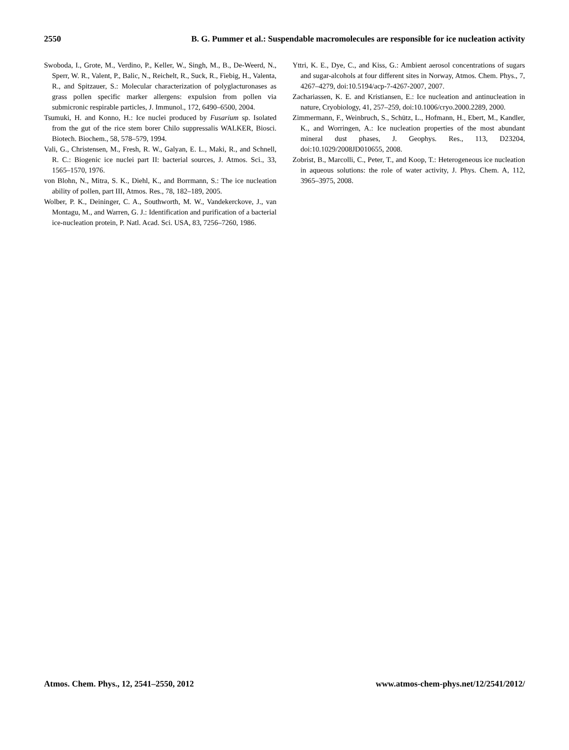2550 B. G. Pummer et al.: Suspendable macromolecules are responsible for ice nucleation activity
Swoboda, I., Grote, M., Verdino, P., Keller, W., Singh, M., B., De-Weerd, N., Sperr, W. R., Valent, P., Balic, N., Reichelt, R., Suck, R., Fiebig, H., Valenta, R., and Spitzauer, S.: Molecular characterization of polyglacturonases as grass pollen specific marker allergens: expulsion from pollen via submicronic respirable particles, J. Immunol., 172, 6490–6500, 2004.
Tsumuki, H. and Konno, H.: Ice nuclei produced by Fusarium sp. Isolated from the gut of the rice stem borer Chilo suppressalis WALKER, Biosci. Biotech. Biochem., 58, 578–579, 1994.
Vali, G., Christensen, M., Fresh, R. W., Galyan, E. L., Maki, R., and Schnell, R. C.: Biogenic ice nuclei part II: bacterial sources, J. Atmos. Sci., 33, 1565–1570, 1976.
von Blohn, N., Mitra, S. K., Diehl, K., and Borrmann, S.: The ice nucleation ability of pollen, part III, Atmos. Res., 78, 182–189, 2005.
Wolber, P. K., Deininger, C. A., Southworth, M. W., Vandekerckove, J., van Montagu, M., and Warren, G. J.: Identification and purification of a bacterial ice-nucleation protein, P. Natl. Acad. Sci. USA, 83, 7256–7260, 1986.
Yttri, K. E., Dye, C., and Kiss, G.: Ambient aerosol concentrations of sugars and sugar-alcohols at four different sites in Norway, Atmos. Chem. Phys., 7, 4267–4279, doi:10.5194/acp-7-4267-2007, 2007.
Zachariassen, K. E. and Kristiansen, E.: Ice nucleation and antinucleation in nature, Cryobiology, 41, 257–259, doi:10.1006/cryo.2000.2289, 2000.
Zimmermann, F., Weinbruch, S., Schütz, L., Hofmann, H., Ebert, M., Kandler, K., and Worringen, A.: Ice nucleation properties of the most abundant mineral dust phases, J. Geophys. Res., 113, D23204, doi:10.1029/2008JD010655, 2008.
Zobrist, B., Marcolli, C., Peter, T., and Koop, T.: Heterogeneous ice nucleation in aqueous solutions: the role of water activity, J. Phys. Chem. A, 112, 3965–3975, 2008.
Atmos. Chem. Phys., 12, 2541–2550, 2012 www.atmos-chem-phys.net/12/2541/2012/